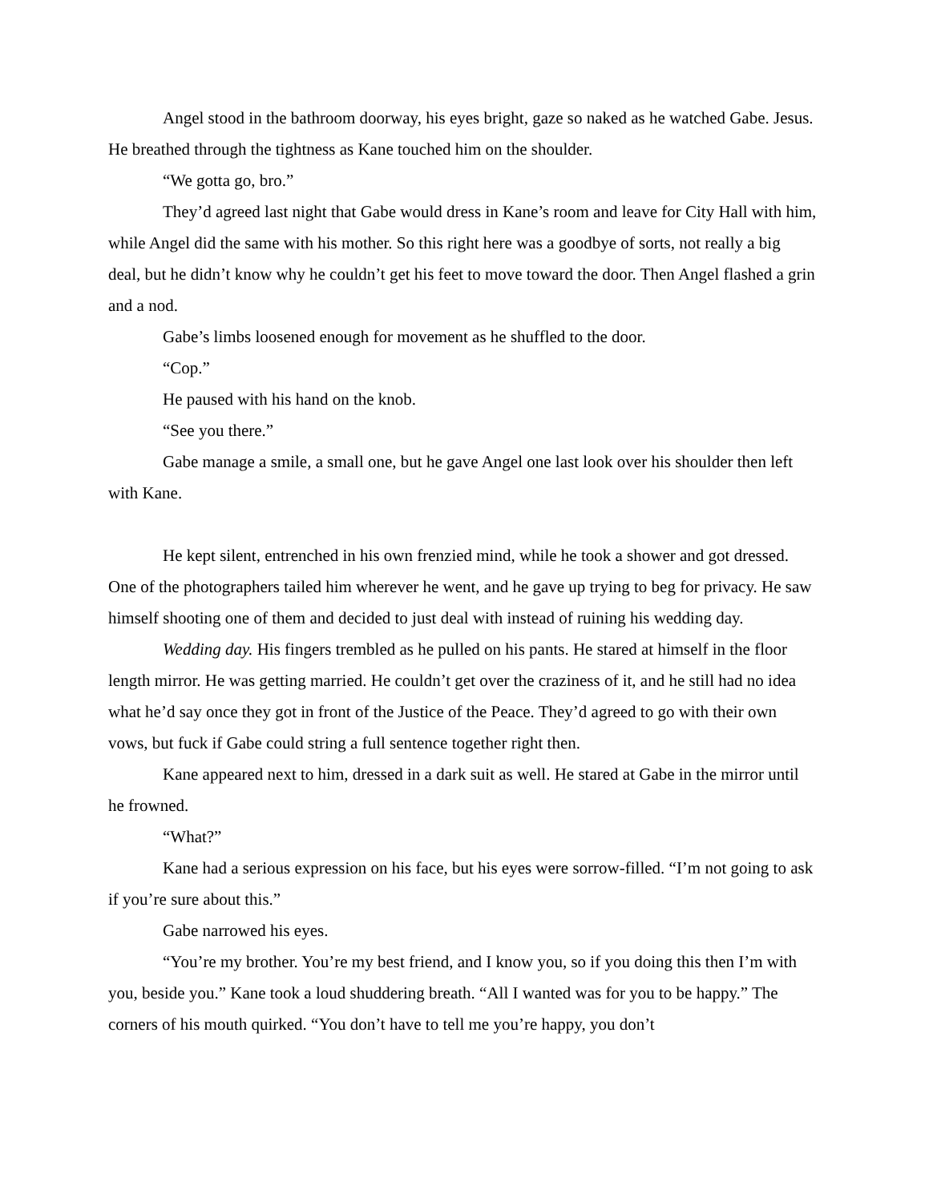Angel stood in the bathroom doorway, his eyes bright, gaze so naked as he watched Gabe. Jesus. He breathed through the tightness as Kane touched him on the shoulder.
“We gotta go, bro.”
They’d agreed last night that Gabe would dress in Kane’s room and leave for City Hall with him, while Angel did the same with his mother. So this right here was a goodbye of sorts, not really a big deal, but he didn’t know why he couldn’t get his feet to move toward the door. Then Angel flashed a grin and a nod.
Gabe’s limbs loosened enough for movement as he shuffled to the door.
“Cop.”
He paused with his hand on the knob.
“See you there.”
Gabe manage a smile, a small one, but he gave Angel one last look over his shoulder then left with Kane.
He kept silent, entrenched in his own frenzied mind, while he took a shower and got dressed. One of the photographers tailed him wherever he went, and he gave up trying to beg for privacy. He saw himself shooting one of them and decided to just deal with instead of ruining his wedding day.
Wedding day. His fingers trembled as he pulled on his pants. He stared at himself in the floor length mirror. He was getting married. He couldn’t get over the craziness of it, and he still had no idea what he’d say once they got in front of the Justice of the Peace. They’d agreed to go with their own vows, but fuck if Gabe could string a full sentence together right then.
Kane appeared next to him, dressed in a dark suit as well. He stared at Gabe in the mirror until he frowned.
“What?”
Kane had a serious expression on his face, but his eyes were sorrow-filled. “I’m not going to ask if you’re sure about this.”
Gabe narrowed his eyes.
“You’re my brother. You’re my best friend, and I know you, so if you doing this then I’m with you, beside you.” Kane took a loud shuddering breath. “All I wanted was for you to be happy.” The corners of his mouth quirked. “You don’t have to tell me you’re happy, you don’t